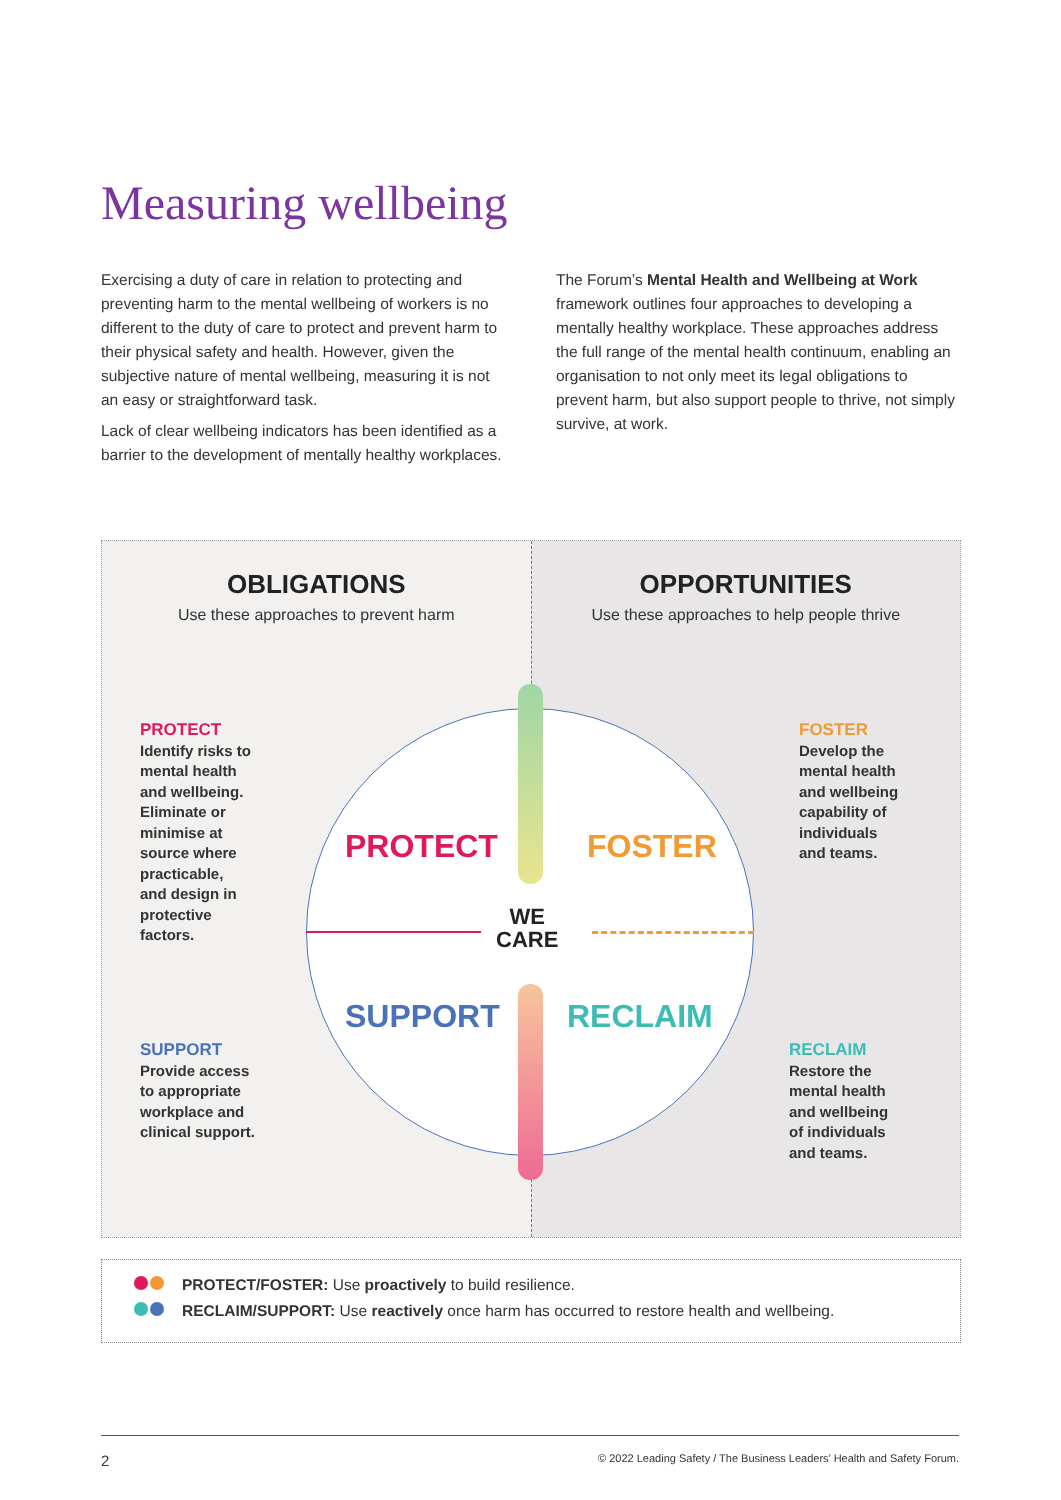Measuring wellbeing
Exercising a duty of care in relation to protecting and preventing harm to the mental wellbeing of workers is no different to the duty of care to protect and prevent harm to their physical safety and health. However, given the subjective nature of mental wellbeing, measuring it is not an easy or straightforward task.
Lack of clear wellbeing indicators has been identified as a barrier to the development of mentally healthy workplaces.
The Forum’s Mental Health and Wellbeing at Work framework outlines four approaches to developing a mentally healthy workplace. These approaches address the full range of the mental health continuum, enabling an organisation to not only meet its legal obligations to prevent harm, but also support people to thrive, not simply survive, at work.
OBLIGATIONS
Use these approaches to prevent harm
OPPORTUNITIES
Use these approaches to help people thrive
PROTECT FOSTER
SUPPORT RECLAIM
WE
CARE
PROTECT
Identify risks to
mental health
and wellbeing.
Eliminate or
minimise at
source where
practicable,
and design in
protective
factors.
FOSTER
Develop the
mental health
and wellbeing
capability of
individuals
and teams.
SUPPORT
Provide access
to appropriate
workplace and
clinical support.
RECLAIM
Restore the
mental health
and wellbeing
of individuals
and teams.
PROTECT/FOSTER: Use proactively to build resilience.
RECLAIM/SUPPORT: Use reactively once harm has occurred to restore health and wellbeing.
2 © 2022 Leading Safety / The Business Leaders’ Health and Safety Forum.